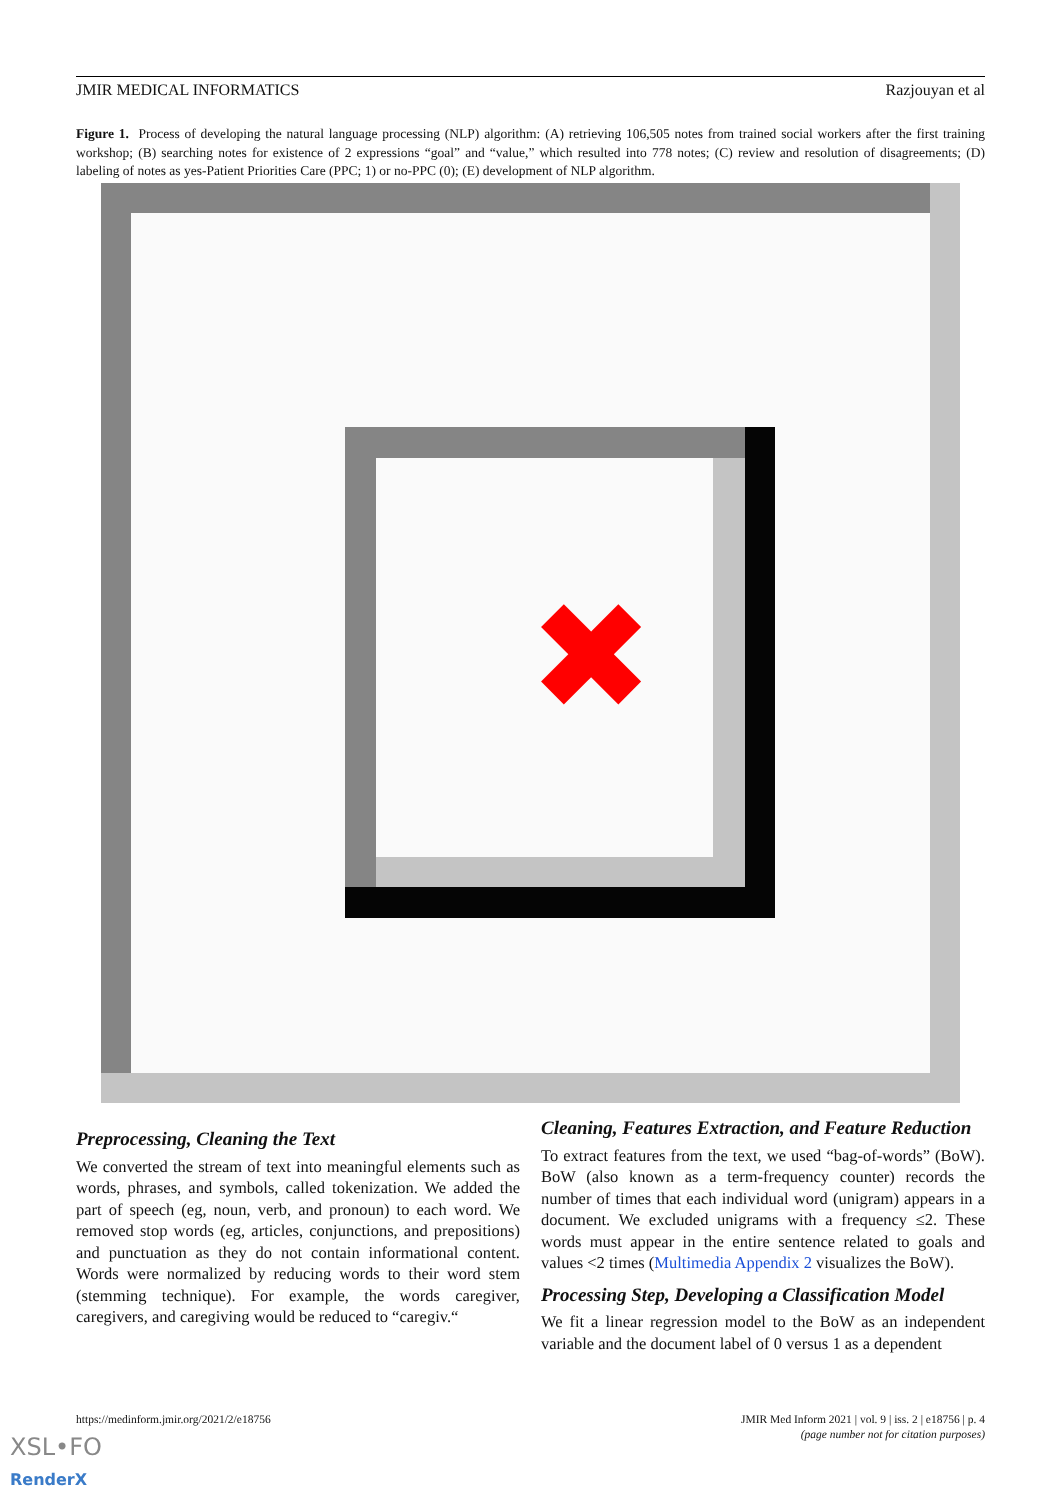JMIR MEDICAL INFORMATICS Razjouyan et al
Figure 1. Process of developing the natural language processing (NLP) algorithm: (A) retrieving 106,505 notes from trained social workers after the first training workshop; (B) searching notes for existence of 2 expressions “goal” and “value,” which resulted into 778 notes; (C) review and resolution of disagreements; (D) labeling of notes as yes-Patient Priorities Care (PPC; 1) or no-PPC (0); (E) development of NLP algorithm.
✖
Preprocessing, Cleaning the Text
We converted the stream of text into meaningful elements such as words, phrases, and symbols, called tokenization. We added the part of speech (eg, noun, verb, and pronoun) to each word. We removed stop words (eg, articles, conjunctions, and prepositions) and punctuation as they do not contain informational content. Words were normalized by reducing words to their word stem (stemming technique). For example, the words caregiver, caregivers, and caregiving would be reduced to “caregiv.“
Cleaning, Features Extraction, and Feature Reduction
To extract features from the text, we used “bag-of-words” (BoW). BoW (also known as a term-frequency counter) records the number of times that each individual word (unigram) appears in a document. We excluded unigrams with a frequency ≤2. These words must appear in the entire sentence related to goals and values <2 times (Multimedia Appendix 2 visualizes the BoW).
Processing Step, Developing a Classification Model
We fit a linear regression model to the BoW as an independent variable and the document label of 0 versus 1 as a dependent
https://medinform.jmir.org/2021/2/e18756
JMIR Med Inform 2021 | vol. 9 | iss. 2 | e18756 | p. 4
(page number not for citation purposes)
XSL•FO
RenderX